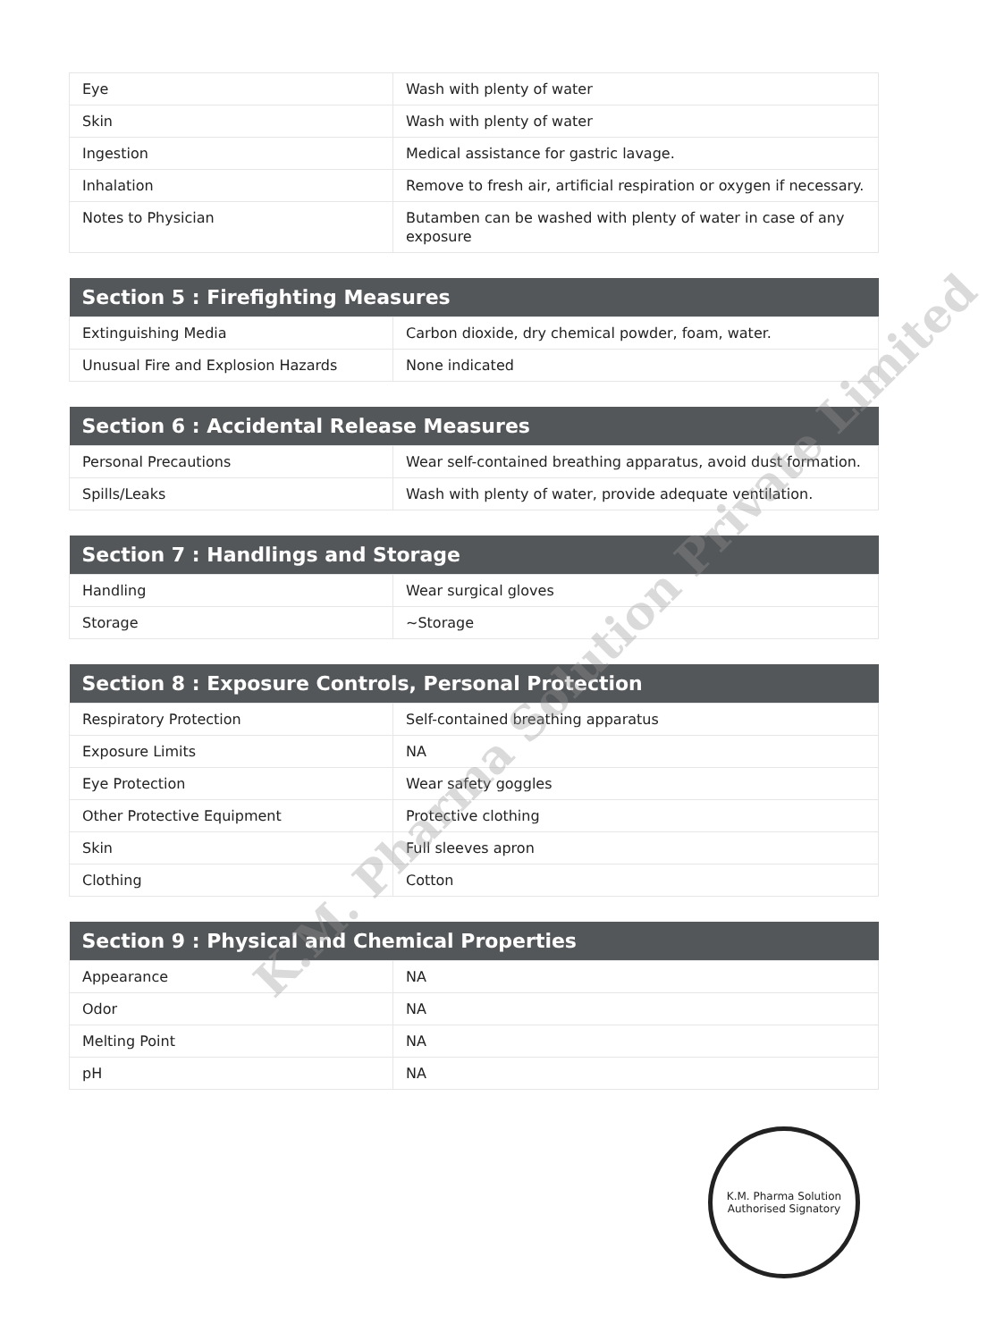| Eye | Wash with plenty of water |
| Skin | Wash with plenty of water |
| Ingestion | Medical assistance for gastric lavage. |
| Inhalation | Remove to fresh air, artificial respiration or oxygen if necessary. |
| Notes to Physician | Butamben can be washed with plenty of water in case of any exposure |
| Section 5 : Firefighting Measures | |
| --- | --- |
| Extinguishing Media | Carbon dioxide, dry chemical powder, foam, water. |
| Unusual Fire and Explosion Hazards | None indicated |
| Section 6 : Accidental Release Measures | |
| --- | --- |
| Personal Precautions | Wear self-contained breathing apparatus, avoid dust formation. |
| Spills/Leaks | Wash with plenty of water, provide adequate ventilation. |
| Section 7 : Handlings and Storage | |
| --- | --- |
| Handling | Wear surgical gloves |
| Storage | ~Storage |
| Section 8 : Exposure Controls, Personal Protection | |
| --- | --- |
| Respiratory Protection | Self-contained breathing apparatus |
| Exposure Limits | NA |
| Eye Protection | Wear safety goggles |
| Other Protective Equipment | Protective clothing |
| Skin | Full sleeves apron |
| Clothing | Cotton |
| Section 9 : Physical and Chemical Properties | |
| --- | --- |
| Appearance | NA |
| Odor | NA |
| Melting Point | NA |
| pH | NA |
K.M. Pharma Solution Private Limited
K.M. Pharma Solution
Authorised Signatory